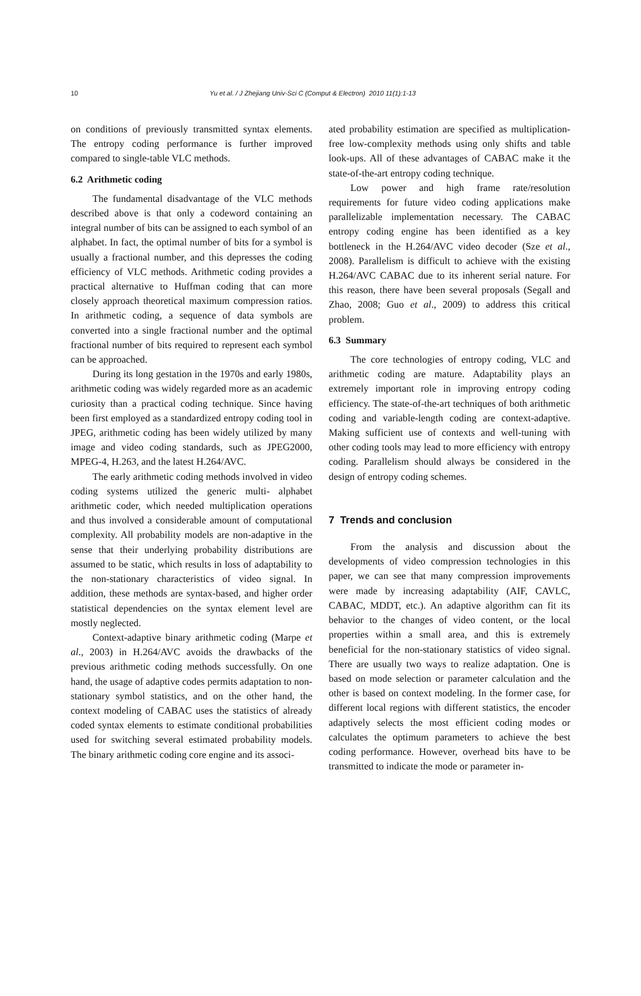10 Yu et al. / J Zhejiang Univ-Sci C (Comput & Electron) 2010 11(1):1-13
on conditions of previously transmitted syntax elements. The entropy coding performance is further improved compared to single-table VLC methods.
6.2 Arithmetic coding
The fundamental disadvantage of the VLC methods described above is that only a codeword containing an integral number of bits can be assigned to each symbol of an alphabet. In fact, the optimal number of bits for a symbol is usually a fractional number, and this depresses the coding efficiency of VLC methods. Arithmetic coding provides a practical alternative to Huffman coding that can more closely approach theoretical maximum compression ratios. In arithmetic coding, a sequence of data symbols are converted into a single fractional number and the optimal fractional number of bits required to represent each symbol can be approached.
During its long gestation in the 1970s and early 1980s, arithmetic coding was widely regarded more as an academic curiosity than a practical coding technique. Since having been first employed as a standardized entropy coding tool in JPEG, arithmetic coding has been widely utilized by many image and video coding standards, such as JPEG2000, MPEG-4, H.263, and the latest H.264/AVC.
The early arithmetic coding methods involved in video coding systems utilized the generic multi- alphabet arithmetic coder, which needed multiplication operations and thus involved a considerable amount of computational complexity. All probability models are non-adaptive in the sense that their underlying probability distributions are assumed to be static, which results in loss of adaptability to the non-stationary characteristics of video signal. In addition, these methods are syntax-based, and higher order statistical dependencies on the syntax element level are mostly neglected.
Context-adaptive binary arithmetic coding (Marpe et al., 2003) in H.264/AVC avoids the drawbacks of the previous arithmetic coding methods successfully. On one hand, the usage of adaptive codes permits adaptation to non-stationary symbol statistics, and on the other hand, the context modeling of CABAC uses the statistics of already coded syntax elements to estimate conditional probabilities used for switching several estimated probability models. The binary arithmetic coding core engine and its associ-
ated probability estimation are specified as multiplication-free low-complexity methods using only shifts and table look-ups. All of these advantages of CABAC make it the state-of-the-art entropy coding technique.
Low power and high frame rate/resolution requirements for future video coding applications make parallelizable implementation necessary. The CABAC entropy coding engine has been identified as a key bottleneck in the H.264/AVC video decoder (Sze et al., 2008). Parallelism is difficult to achieve with the existing H.264/AVC CABAC due to its inherent serial nature. For this reason, there have been several proposals (Segall and Zhao, 2008; Guo et al., 2009) to address this critical problem.
6.3 Summary
The core technologies of entropy coding, VLC and arithmetic coding are mature. Adaptability plays an extremely important role in improving entropy coding efficiency. The state-of-the-art techniques of both arithmetic coding and variable-length coding are context-adaptive. Making sufficient use of contexts and well-tuning with other coding tools may lead to more efficiency with entropy coding. Parallelism should always be considered in the design of entropy coding schemes.
7 Trends and conclusion
From the analysis and discussion about the developments of video compression technologies in this paper, we can see that many compression improvements were made by increasing adaptability (AIF, CAVLC, CABAC, MDDT, etc.). An adaptive algorithm can fit its behavior to the changes of video content, or the local properties within a small area, and this is extremely beneficial for the non-stationary statistics of video signal. There are usually two ways to realize adaptation. One is based on mode selection or parameter calculation and the other is based on context modeling. In the former case, for different local regions with different statistics, the encoder adaptively selects the most efficient coding modes or calculates the optimum parameters to achieve the best coding performance. However, overhead bits have to be transmitted to indicate the mode or parameter in-